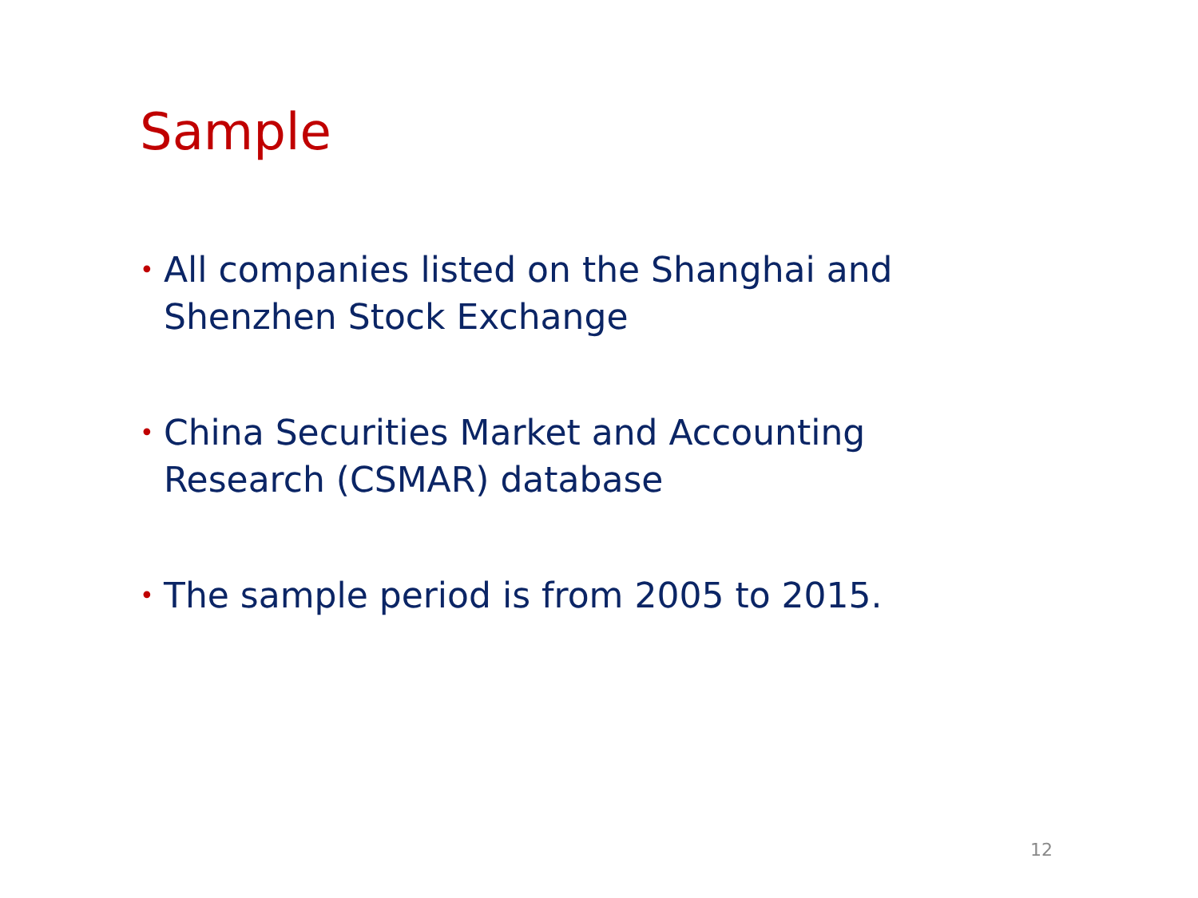Sample
• All companies listed on the Shanghai and Shenzhen Stock Exchange
• China Securities Market and Accounting Research (CSMAR) database
• The sample period is from 2005 to 2015.
12